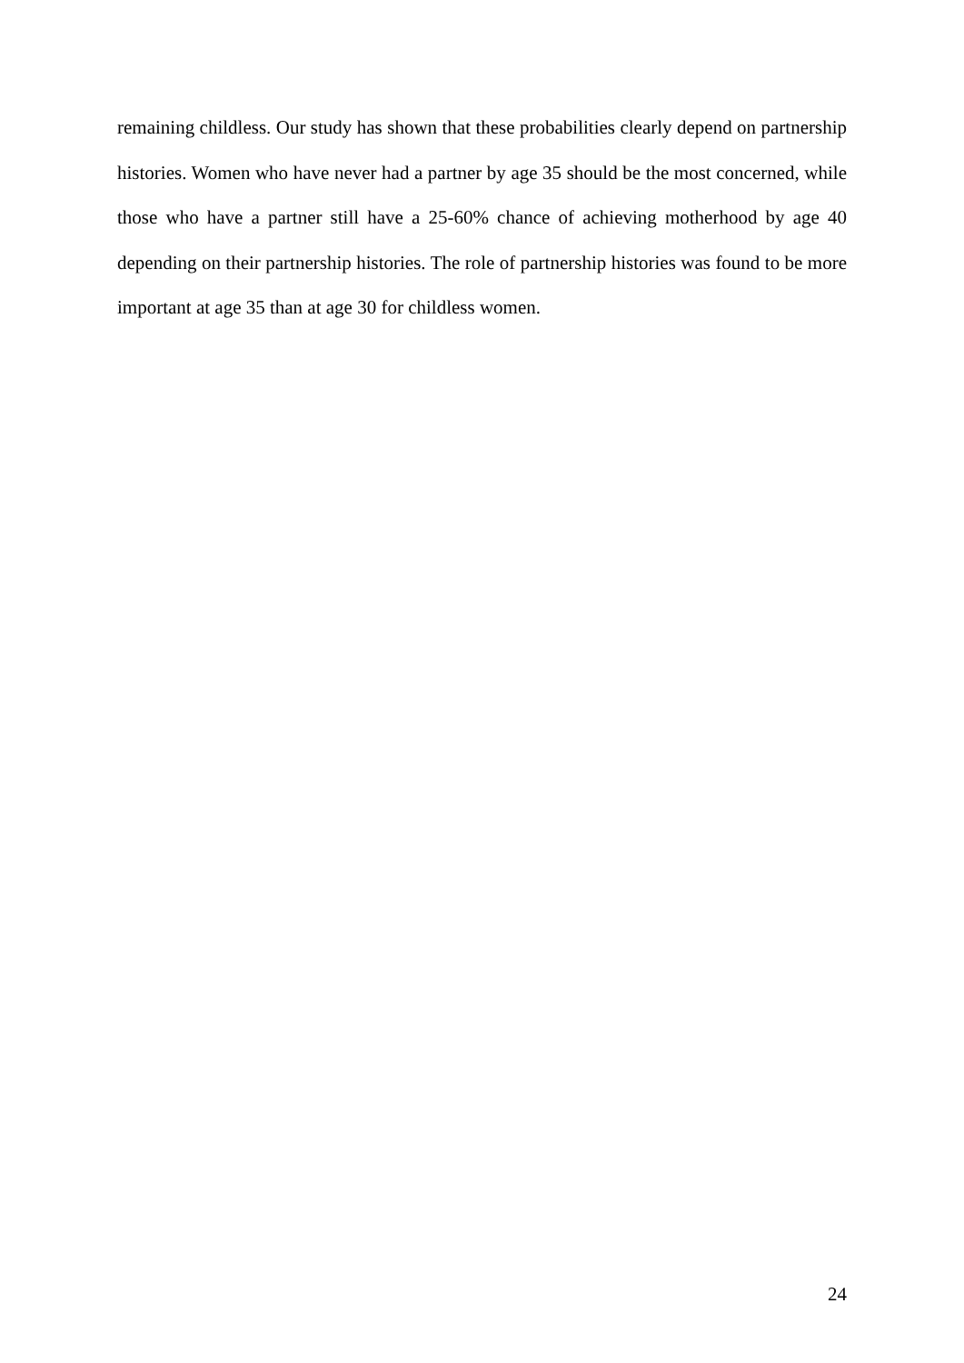remaining childless. Our study has shown that these probabilities clearly depend on partnership histories. Women who have never had a partner by age 35 should be the most concerned, while those who have a partner still have a 25-60% chance of achieving motherhood by age 40 depending on their partnership histories. The role of partnership histories was found to be more important at age 35 than at age 30 for childless women.
24